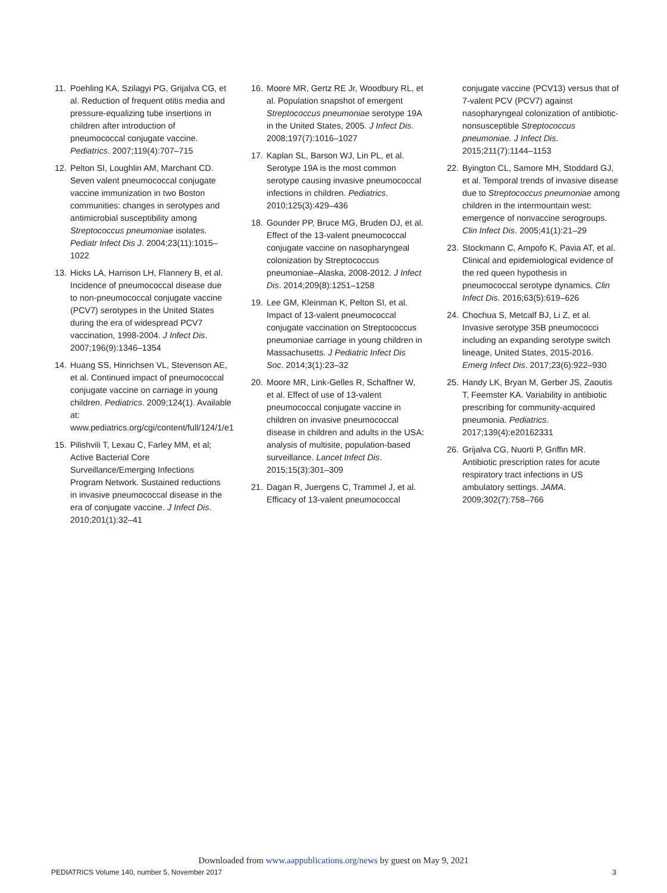11. Poehling KA, Szilagyi PG, Grijalva CG, et al. Reduction of frequent otitis media and pressure-equalizing tube insertions in children after introduction of pneumococcal conjugate vaccine. Pediatrics. 2007;119(4):707–715
12. Pelton SI, Loughlin AM, Marchant CD. Seven valent pneumococcal conjugate vaccine immunization in two Boston communities: changes in serotypes and antimicrobial susceptibility among Streptococcus pneumoniae isolates. Pediatr Infect Dis J. 2004;23(11):1015–1022
13. Hicks LA, Harrison LH, Flannery B, et al. Incidence of pneumococcal disease due to non-pneumococcal conjugate vaccine (PCV7) serotypes in the United States during the era of widespread PCV7 vaccination, 1998-2004. J Infect Dis. 2007;196(9):1346–1354
14. Huang SS, Hinrichsen VL, Stevenson AE, et al. Continued impact of pneumococcal conjugate vaccine on carriage in young children. Pediatrics. 2009;124(1). Available at: www.pediatrics.org/cgi/content/full/124/1/e1
15. Pilishvili T, Lexau C, Farley MM, et al; Active Bacterial Core Surveillance/Emerging Infections Program Network. Sustained reductions in invasive pneumococcal disease in the era of conjugate vaccine. J Infect Dis. 2010;201(1):32–41
16. Moore MR, Gertz RE Jr, Woodbury RL, et al. Population snapshot of emergent Streptococcus pneumoniae serotype 19A in the United States, 2005. J Infect Dis. 2008;197(7):1016–1027
17. Kaplan SL, Barson WJ, Lin PL, et al. Serotype 19A is the most common serotype causing invasive pneumococcal infections in children. Pediatrics. 2010;125(3):429–436
18. Gounder PP, Bruce MG, Bruden DJ, et al. Effect of the 13-valent pneumococcal conjugate vaccine on nasopharyngeal colonization by Streptococcus pneumoniae–Alaska, 2008-2012. J Infect Dis. 2014;209(8):1251–1258
19. Lee GM, Kleinman K, Pelton SI, et al. Impact of 13-valent pneumococcal conjugate vaccination on Streptococcus pneumoniae carriage in young children in Massachusetts. J Pediatric Infect Dis Soc. 2014;3(1):23–32
20. Moore MR, Link-Gelles R, Schaffner W, et al. Effect of use of 13-valent pneumococcal conjugate vaccine in children on invasive pneumococcal disease in children and adults in the USA: analysis of multisite, population-based surveillance. Lancet Infect Dis. 2015;15(3):301–309
21. Dagan R, Juergens C, Trammel J, et al. Efficacy of 13-valent pneumococcal
conjugate vaccine (PCV13) versus that of 7-valent PCV (PCV7) against nasopharyngeal colonization of antibiotic-nonsusceptible Streptococcus pneumoniae. J Infect Dis. 2015;211(7):1144–1153
22. Byington CL, Samore MH, Stoddard GJ, et al. Temporal trends of invasive disease due to Streptococcus pneumoniae among children in the intermountain west: emergence of nonvaccine serogroups. Clin Infect Dis. 2005;41(1):21–29
23. Stockmann C, Ampofo K, Pavia AT, et al. Clinical and epidemiological evidence of the red queen hypothesis in pneumococcal serotype dynamics. Clin Infect Dis. 2016;63(5):619–626
24. Chochua S, Metcalf BJ, Li Z, et al. Invasive serotype 35B pneumococci including an expanding serotype switch lineage, United States, 2015-2016. Emerg Infect Dis. 2017;23(6):922–930
25. Handy LK, Bryan M, Gerber JS, Zaoutis T, Feemster KA. Variability in antibiotic prescribing for community-acquired pneumonia. Pediatrics. 2017;139(4):e20162331
26. Grijalva CG, Nuorti P, Griffin MR. Antibiotic prescription rates for acute respiratory tract infections in US ambulatory settings. JAMA. 2009;302(7):758–766
Downloaded from www.aappublications.org/news by guest on May 9, 2021
PEDIATRICS Volume 140, number 5, November 2017 3